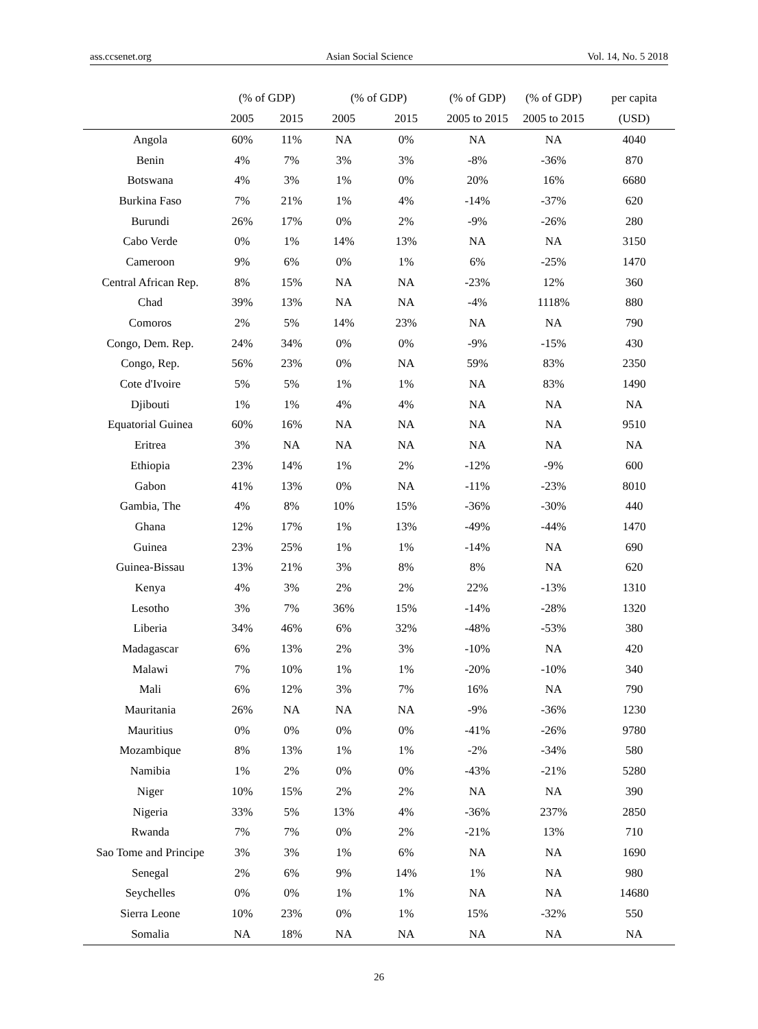ass.ccsenet.org Asian Social Science Vol. 14, No. 5 2018
| | (% of GDP) | | (% of GDP) | | (% of GDP) | (% of GDP) | per capita |
| --- | --- | --- | --- | --- | --- | --- | --- |
| | 2005 | 2015 | 2005 | 2015 | 2005 to 2015 | 2005 to 2015 | (USD) |
| Angola | 60% | 11% | NA | 0% | NA | NA | 4040 |
| Benin | 4% | 7% | 3% | 3% | -8% | -36% | 870 |
| Botswana | 4% | 3% | 1% | 0% | 20% | 16% | 6680 |
| Burkina Faso | 7% | 21% | 1% | 4% | -14% | -37% | 620 |
| Burundi | 26% | 17% | 0% | 2% | -9% | -26% | 280 |
| Cabo Verde | 0% | 1% | 14% | 13% | NA | NA | 3150 |
| Cameroon | 9% | 6% | 0% | 1% | 6% | -25% | 1470 |
| Central African Rep. | 8% | 15% | NA | NA | -23% | 12% | 360 |
| Chad | 39% | 13% | NA | NA | -4% | 1118% | 880 |
| Comoros | 2% | 5% | 14% | 23% | NA | NA | 790 |
| Congo, Dem. Rep. | 24% | 34% | 0% | 0% | -9% | -15% | 430 |
| Congo, Rep. | 56% | 23% | 0% | NA | 59% | 83% | 2350 |
| Cote d'Ivoire | 5% | 5% | 1% | 1% | NA | 83% | 1490 |
| Djibouti | 1% | 1% | 4% | 4% | NA | NA | NA |
| Equatorial Guinea | 60% | 16% | NA | NA | NA | NA | 9510 |
| Eritrea | 3% | NA | NA | NA | NA | NA | NA |
| Ethiopia | 23% | 14% | 1% | 2% | -12% | -9% | 600 |
| Gabon | 41% | 13% | 0% | NA | -11% | -23% | 8010 |
| Gambia, The | 4% | 8% | 10% | 15% | -36% | -30% | 440 |
| Ghana | 12% | 17% | 1% | 13% | -49% | -44% | 1470 |
| Guinea | 23% | 25% | 1% | 1% | -14% | NA | 690 |
| Guinea-Bissau | 13% | 21% | 3% | 8% | 8% | NA | 620 |
| Kenya | 4% | 3% | 2% | 2% | 22% | -13% | 1310 |
| Lesotho | 3% | 7% | 36% | 15% | -14% | -28% | 1320 |
| Liberia | 34% | 46% | 6% | 32% | -48% | -53% | 380 |
| Madagascar | 6% | 13% | 2% | 3% | -10% | NA | 420 |
| Malawi | 7% | 10% | 1% | 1% | -20% | -10% | 340 |
| Mali | 6% | 12% | 3% | 7% | 16% | NA | 790 |
| Mauritania | 26% | NA | NA | NA | -9% | -36% | 1230 |
| Mauritius | 0% | 0% | 0% | 0% | -41% | -26% | 9780 |
| Mozambique | 8% | 13% | 1% | 1% | -2% | -34% | 580 |
| Namibia | 1% | 2% | 0% | 0% | -43% | -21% | 5280 |
| Niger | 10% | 15% | 2% | 2% | NA | NA | 390 |
| Nigeria | 33% | 5% | 13% | 4% | -36% | 237% | 2850 |
| Rwanda | 7% | 7% | 0% | 2% | -21% | 13% | 710 |
| Sao Tome and Principe | 3% | 3% | 1% | 6% | NA | NA | 1690 |
| Senegal | 2% | 6% | 9% | 14% | 1% | NA | 980 |
| Seychelles | 0% | 0% | 1% | 1% | NA | NA | 14680 |
| Sierra Leone | 10% | 23% | 0% | 1% | 15% | -32% | 550 |
| Somalia | NA | 18% | NA | NA | NA | NA | NA |
26